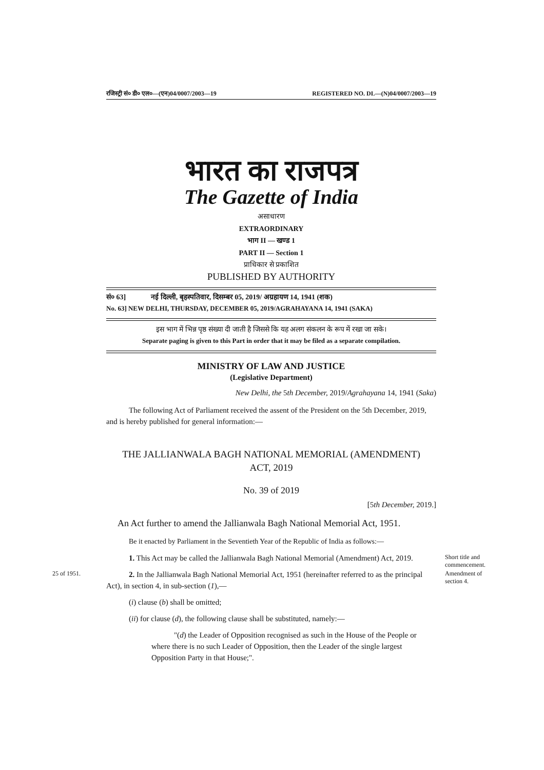रजिस्ट्री सं० डी० एल०—(एन)04/0007/2003—19 REGISTERED NO. DL—(N)04/0007/2003—19
भारत का राजपत्र
The Gazette of India
असाधारण
EXTRAORDINARY
भाग II — खण्ड 1
PART II — Section 1
प्राधिकार से प्रकाशित
PUBLISHED BY AUTHORITY
सं० 63] नई दिल्ली, बृहस्पतिवार, दिसम्बर 05, 2019/ अग्रहायण 14, 1941 (शक)
No. 63] NEW DELHI, THURSDAY, DECEMBER 05, 2019/AGRAHAYANA 14, 1941 (SAKA)
इस भाग में भिन्न पृष्ठ संख्या दी जाती है जिससे कि यह अलग संकलन के रूप में रखा जा सके।
Separate paging is given to this Part in order that it may be filed as a separate compilation.
MINISTRY OF LAW AND JUSTICE
(Legislative Department)
New Delhi, the 5th December, 2019/Agrahayana 14, 1941 (Saka)
The following Act of Parliament received the assent of the President on the 5th December, 2019, and is hereby published for general information:—
THE JALLIANWALA BAGH NATIONAL MEMORIAL (AMENDMENT)
ACT, 2019
No. 39 of 2019
[5th December, 2019.]
An Act further to amend the Jallianwala Bagh National Memorial Act, 1951.
Be it enacted by Parliament in the Seventieth Year of the Republic of India as follows:—
1. This Act may be called the Jallianwala Bagh National Memorial (Amendment) Act, 2019.
Short title and commencement.
25 of 1951.
2. In the Jallianwala Bagh National Memorial Act, 1951 (hereinafter referred to as the principal Act), in section 4, in sub-section (1),—
Amendment of section 4.
(i) clause (b) shall be omitted;
(ii) for clause (d), the following clause shall be substituted, namely:—
"(d) the Leader of Opposition recognised as such in the House of the People or where there is no such Leader of Opposition, then the Leader of the single largest Opposition Party in that House;".